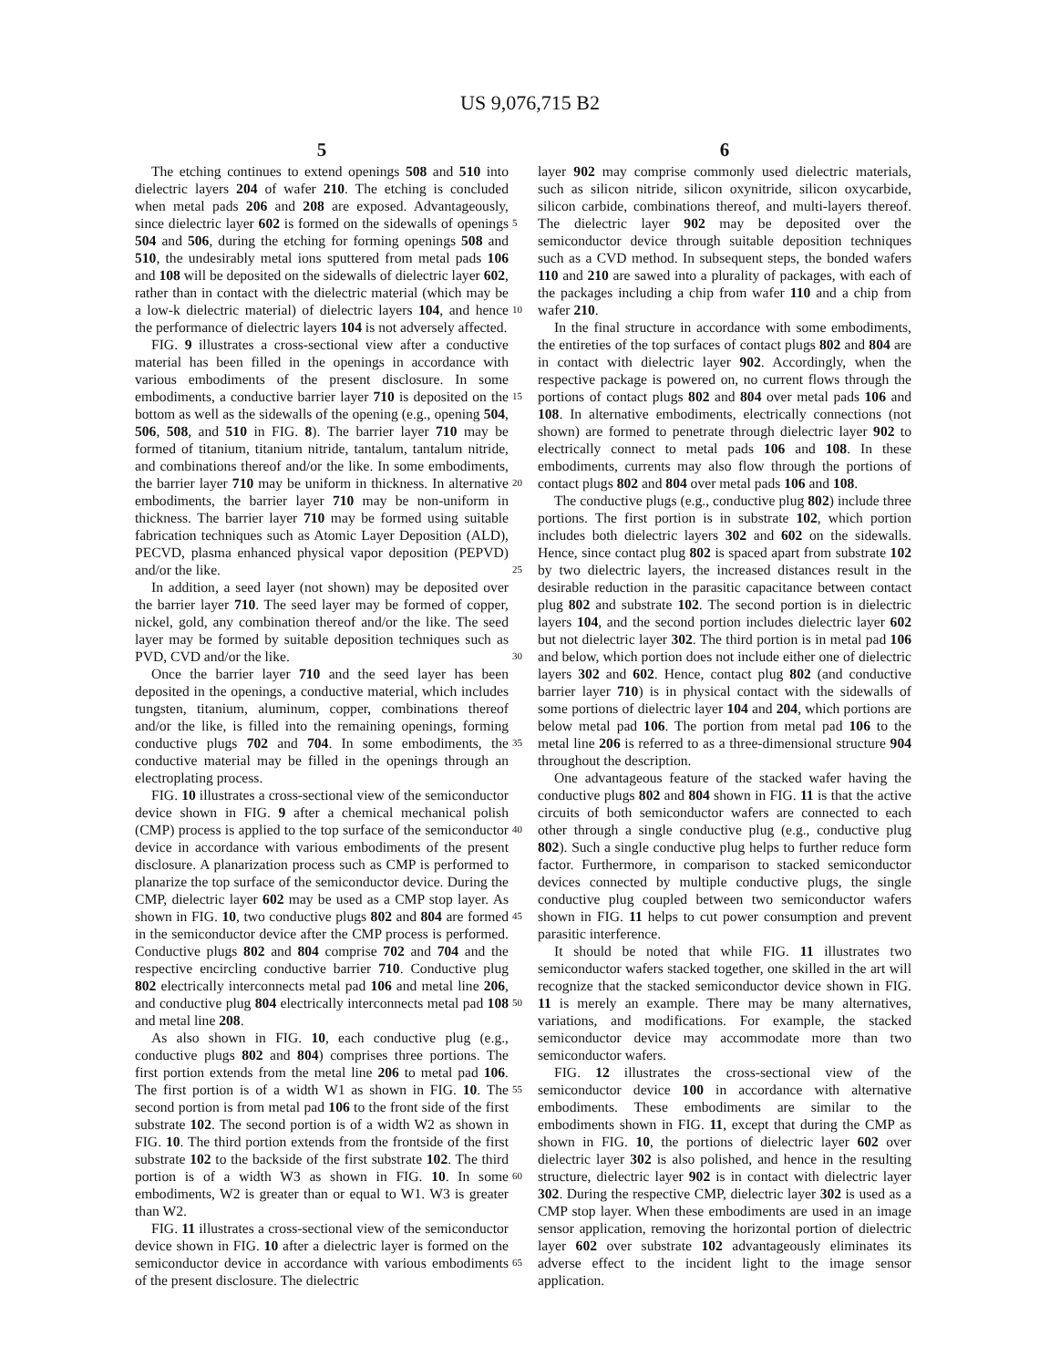US 9,076,715 B2
5
The etching continues to extend openings 508 and 510 into dielectric layers 204 of wafer 210. The etching is concluded when metal pads 206 and 208 are exposed. Advantageously, since dielectric layer 602 is formed on the sidewalls of openings 504 and 506, during the etching for forming openings 508 and 510, the undesirably metal ions sputtered from metal pads 106 and 108 will be deposited on the sidewalls of dielectric layer 602, rather than in contact with the dielectric material (which may be a low-k dielectric material) of dielectric layers 104, and hence the performance of dielectric layers 104 is not adversely affected.
FIG. 9 illustrates a cross-sectional view after a conductive material has been filled in the openings in accordance with various embodiments of the present disclosure. In some embodiments, a conductive barrier layer 710 is deposited on the bottom as well as the sidewalls of the opening (e.g., opening 504, 506, 508, and 510 in FIG. 8). The barrier layer 710 may be formed of titanium, titanium nitride, tantalum, tantalum nitride, and combinations thereof and/or the like. In some embodiments, the barrier layer 710 may be uniform in thickness. In alternative embodiments, the barrier layer 710 may be non-uniform in thickness. The barrier layer 710 may be formed using suitable fabrication techniques such as Atomic Layer Deposition (ALD), PECVD, plasma enhanced physical vapor deposition (PEPVD) and/or the like.
In addition, a seed layer (not shown) may be deposited over the barrier layer 710. The seed layer may be formed of copper, nickel, gold, any combination thereof and/or the like. The seed layer may be formed by suitable deposition techniques such as PVD, CVD and/or the like.
Once the barrier layer 710 and the seed layer has been deposited in the openings, a conductive material, which includes tungsten, titanium, aluminum, copper, combinations thereof and/or the like, is filled into the remaining openings, forming conductive plugs 702 and 704. In some embodiments, the conductive material may be filled in the openings through an electroplating process.
FIG. 10 illustrates a cross-sectional view of the semiconductor device shown in FIG. 9 after a chemical mechanical polish (CMP) process is applied to the top surface of the semiconductor device in accordance with various embodiments of the present disclosure. A planarization process such as CMP is performed to planarize the top surface of the semiconductor device. During the CMP, dielectric layer 602 may be used as a CMP stop layer. As shown in FIG. 10, two conductive plugs 802 and 804 are formed in the semiconductor device after the CMP process is performed. Conductive plugs 802 and 804 comprise 702 and 704 and the respective encircling conductive barrier 710. Conductive plug 802 electrically interconnects metal pad 106 and metal line 206, and conductive plug 804 electrically interconnects metal pad 108 and metal line 208.
As also shown in FIG. 10, each conductive plug (e.g., conductive plugs 802 and 804) comprises three portions. The first portion extends from the metal line 206 to metal pad 106. The first portion is of a width W1 as shown in FIG. 10. The second portion is from metal pad 106 to the front side of the first substrate 102. The second portion is of a width W2 as shown in FIG. 10. The third portion extends from the frontside of the first substrate 102 to the backside of the first substrate 102. The third portion is of a width W3 as shown in FIG. 10. In some embodiments, W2 is greater than or equal to W1. W3 is greater than W2.
FIG. 11 illustrates a cross-sectional view of the semiconductor device shown in FIG. 10 after a dielectric layer is formed on the semiconductor device in accordance with various embodiments of the present disclosure. The dielectric
6
layer 902 may comprise commonly used dielectric materials, such as silicon nitride, silicon oxynitride, silicon oxycarbide, silicon carbide, combinations thereof, and multi-layers thereof. The dielectric layer 902 may be deposited over the semiconductor device through suitable deposition techniques such as a CVD method. In subsequent steps, the bonded wafers 110 and 210 are sawed into a plurality of packages, with each of the packages including a chip from wafer 110 and a chip from wafer 210.
In the final structure in accordance with some embodiments, the entireties of the top surfaces of contact plugs 802 and 804 are in contact with dielectric layer 902. Accordingly, when the respective package is powered on, no current flows through the portions of contact plugs 802 and 804 over metal pads 106 and 108. In alternative embodiments, electrically connections (not shown) are formed to penetrate through dielectric layer 902 to electrically connect to metal pads 106 and 108. In these embodiments, currents may also flow through the portions of contact plugs 802 and 804 over metal pads 106 and 108.
The conductive plugs (e.g., conductive plug 802) include three portions. The first portion is in substrate 102, which portion includes both dielectric layers 302 and 602 on the sidewalls. Hence, since contact plug 802 is spaced apart from substrate 102 by two dielectric layers, the increased distances result in the desirable reduction in the parasitic capacitance between contact plug 802 and substrate 102. The second portion is in dielectric layers 104, and the second portion includes dielectric layer 602 but not dielectric layer 302. The third portion is in metal pad 106 and below, which portion does not include either one of dielectric layers 302 and 602. Hence, contact plug 802 (and conductive barrier layer 710) is in physical contact with the sidewalls of some portions of dielectric layer 104 and 204, which portions are below metal pad 106. The portion from metal pad 106 to the metal line 206 is referred to as a three-dimensional structure 904 throughout the description.
One advantageous feature of the stacked wafer having the conductive plugs 802 and 804 shown in FIG. 11 is that the active circuits of both semiconductor wafers are connected to each other through a single conductive plug (e.g., conductive plug 802). Such a single conductive plug helps to further reduce form factor. Furthermore, in comparison to stacked semiconductor devices connected by multiple conductive plugs, the single conductive plug coupled between two semiconductor wafers shown in FIG. 11 helps to cut power consumption and prevent parasitic interference.
It should be noted that while FIG. 11 illustrates two semiconductor wafers stacked together, one skilled in the art will recognize that the stacked semiconductor device shown in FIG. 11 is merely an example. There may be many alternatives, variations, and modifications. For example, the stacked semiconductor device may accommodate more than two semiconductor wafers.
FIG. 12 illustrates the cross-sectional view of the semiconductor device 100 in accordance with alternative embodiments. These embodiments are similar to the embodiments shown in FIG. 11, except that during the CMP as shown in FIG. 10, the portions of dielectric layer 602 over dielectric layer 302 is also polished, and hence in the resulting structure, dielectric layer 902 is in contact with dielectric layer 302. During the respective CMP, dielectric layer 302 is used as a CMP stop layer. When these embodiments are used in an image sensor application, removing the horizontal portion of dielectric layer 602 over substrate 102 advantageously eliminates its adverse effect to the incident light to the image sensor application.
5
10
15
20
25
30
35
40
45
50
55
60
65